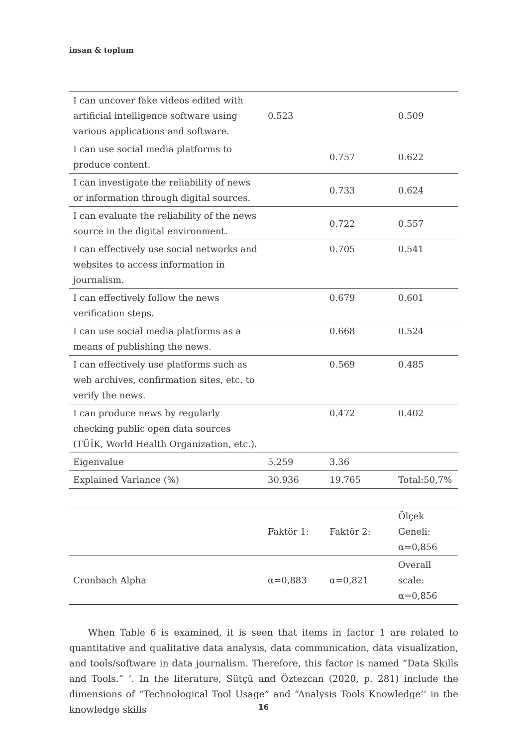insan & toplum
| I can uncover fake videos edited with artificial intelligence software using various applications and software. | 0.523 | | 0.509 |
| I can use social media platforms to produce content. | | 0.757 | 0.622 |
| I can investigate the reliability of news or information through digital sources. | | 0.733 | 0.624 |
| I can evaluate the reliability of the news source in the digital environment. | | 0.722 | 0.557 |
| I can effectively use social networks and websites to access information in journalism. | | 0.705 | 0.541 |
| I can effectively follow the news verification steps. | | 0.679 | 0.601 |
| I can use social media platforms as a means of publishing the news. | | 0.668 | 0.524 |
| I can effectively use platforms such as web archives, confirmation sites, etc. to verify the news. | | 0.569 | 0.485 |
| I can produce news by regularly checking public open data sources (TÜİK, World Health Organization, etc.). | | 0.472 | 0.402 |
| Eigenvalue | 5.259 | 3.36 | |
| Explained Variance (%) | 30.936 | 19.765 | Total:50,7% |
| | Faktör 1: | Faktör 2: | Ölçek Geneli: α=0,856 |
| Cronbach Alpha | α=0,883 | α=0,821 | Overall scale: α=0,856 |
When Table 6 is examined, it is seen that items in factor 1 are related to quantitative and qualitative data analysis, data communication, data visualization, and tools/software in data journalism. Therefore, this factor is named “Data Skills and Tools.” ‘. In the literature, Sütçü and Öztezcan (2020, p. 281) include the dimensions of “Technological Tool Usage” and “Analysis Tools Knowledge’’ in the knowledge skills
16